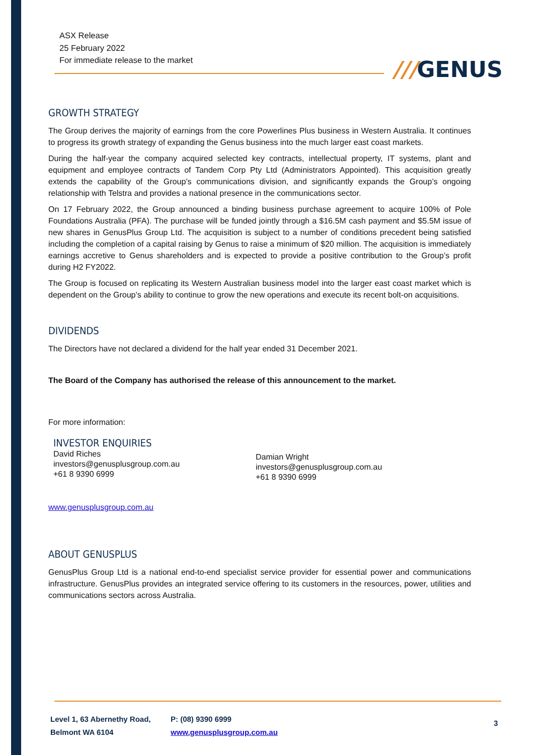ASX Release
25 February 2022
For immediate release to the market
///GENUS
GROWTH STRATEGY
The Group derives the majority of earnings from the core Powerlines Plus business in Western Australia. It continues to progress its growth strategy of expanding the Genus business into the much larger east coast markets.
During the half-year the company acquired selected key contracts, intellectual property, IT systems, plant and equipment and employee contracts of Tandem Corp Pty Ltd (Administrators Appointed). This acquisition greatly extends the capability of the Group’s communications division, and significantly expands the Group’s ongoing relationship with Telstra and provides a national presence in the communications sector.
On 17 February 2022, the Group announced a binding business purchase agreement to acquire 100% of Pole Foundations Australia (PFA). The purchase will be funded jointly through a $16.5M cash payment and $5.5M issue of new shares in GenusPlus Group Ltd. The acquisition is subject to a number of conditions precedent being satisfied including the completion of a capital raising by Genus to raise a minimum of $20 million. The acquisition is immediately earnings accretive to Genus shareholders and is expected to provide a positive contribution to the Group’s profit during H2 FY2022.
The Group is focused on replicating its Western Australian business model into the larger east coast market which is dependent on the Group’s ability to continue to grow the new operations and execute its recent bolt-on acquisitions.
DIVIDENDS
The Directors have not declared a dividend for the half year ended 31 December 2021.
The Board of the Company has authorised the release of this announcement to the market.
For more information:
INVESTOR ENQUIRIES
David Riches
investors@genusplusgroup.com.au
+61 8 9390 6999
Damian Wright
investors@genusplusgroup.com.au
+61 8 9390 6999
www.genusplusgroup.com.au
ABOUT GENUSPLUS
GenusPlus Group Ltd is a national end-to-end specialist service provider for essential power and communications infrastructure. GenusPlus provides an integrated service offering to its customers in the resources, power, utilities and communications sectors across Australia.
Level 1, 63 Abernethy Road,
Belmont WA 6104
P: (08) 9390 6999
www.genusplusgroup.com.au
3